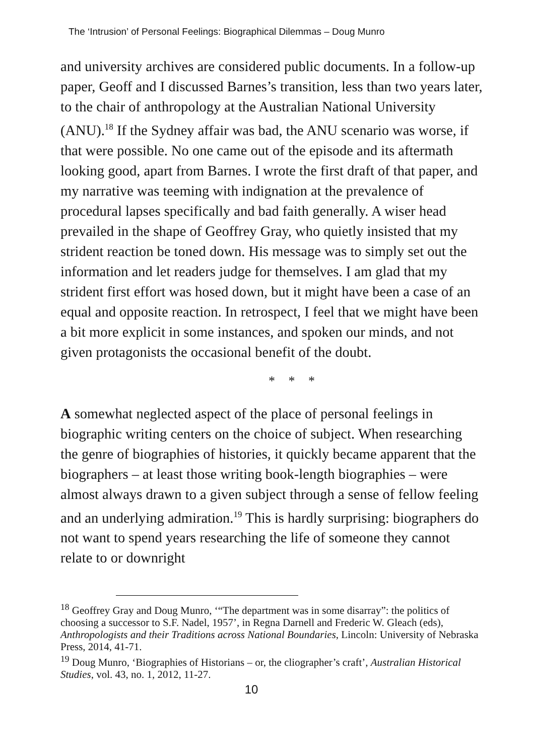The ‘Intrusion’ of Personal Feelings: Biographical Dilemmas – Doug Munro
and university archives are considered public documents. In a follow-up paper, Geoff and I discussed Barnes’s transition, less than two years later, to the chair of anthropology at the Australian National University (ANU).<sup>18</sup> If the Sydney affair was bad, the ANU scenario was worse, if that were possible. No one came out of the episode and its aftermath looking good, apart from Barnes. I wrote the first draft of that paper, and my narrative was teeming with indignation at the prevalence of procedural lapses specifically and bad faith generally. A wiser head prevailed in the shape of Geoffrey Gray, who quietly insisted that my strident reaction be toned down. His message was to simply set out the information and let readers judge for themselves. I am glad that my strident first effort was hosed down, but it might have been a case of an equal and opposite reaction. In retrospect, I feel that we might have been a bit more explicit in some instances, and spoken our minds, and not given protagonists the occasional benefit of the doubt.
* * *
A somewhat neglected aspect of the place of personal feelings in biographic writing centers on the choice of subject. When researching the genre of biographies of histories, it quickly became apparent that the biographers – at least those writing book-length biographies – were almost always drawn to a given subject through a sense of fellow feeling and an underlying admiration.<sup>19</sup> This is hardly surprising: biographers do not want to spend years researching the life of someone they cannot relate to or downright
<sup>18</sup> Geoffrey Gray and Doug Munro, ‘“The department was in some disarray”: the politics of choosing a successor to S.F. Nadel, 1957’, in Regna Darnell and Frederic W. Gleach (eds), Anthropologists and their Traditions across National Boundaries, Lincoln: University of Nebraska Press, 2014, 41-71.
<sup>19</sup> Doug Munro, ‘Biographies of Historians – or, the cliographer’s craft’, Australian Historical Studies, vol. 43, no. 1, 2012, 11-27.
10